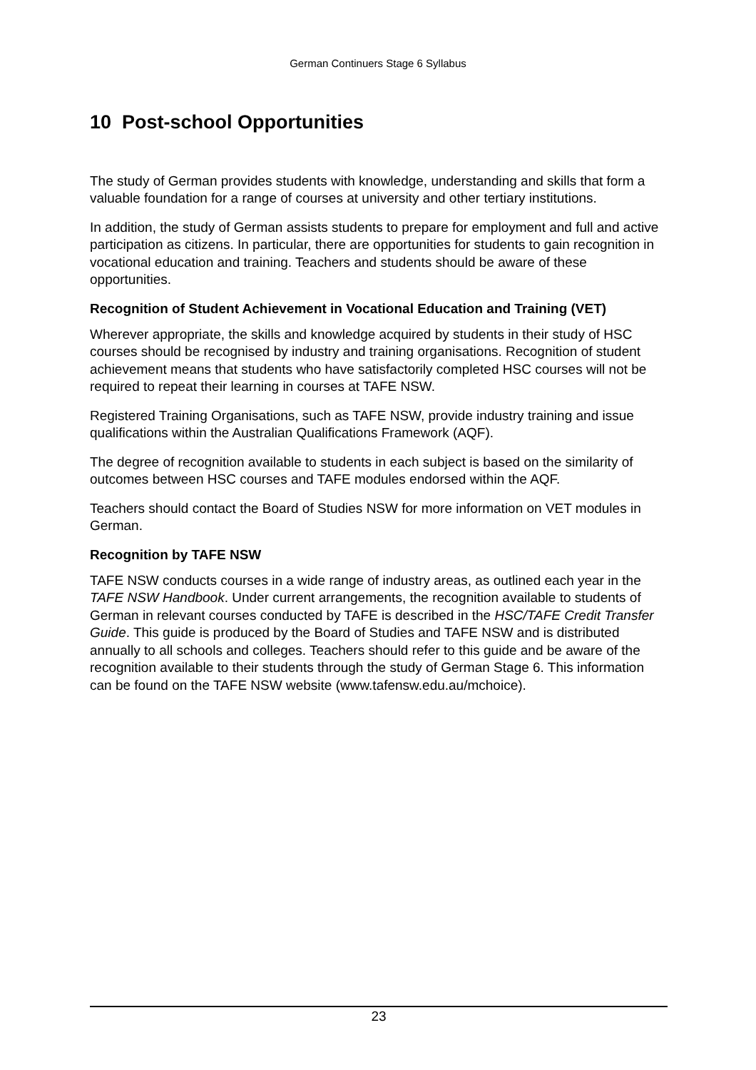German Continuers Stage 6 Syllabus
10 Post-school Opportunities
The study of German provides students with knowledge, understanding and skills that form a valuable foundation for a range of courses at university and other tertiary institutions.
In addition, the study of German assists students to prepare for employment and full and active participation as citizens. In particular, there are opportunities for students to gain recognition in vocational education and training. Teachers and students should be aware of these opportunities.
Recognition of Student Achievement in Vocational Education and Training (VET)
Wherever appropriate, the skills and knowledge acquired by students in their study of HSC courses should be recognised by industry and training organisations. Recognition of student achievement means that students who have satisfactorily completed HSC courses will not be required to repeat their learning in courses at TAFE NSW.
Registered Training Organisations, such as TAFE NSW, provide industry training and issue qualifications within the Australian Qualifications Framework (AQF).
The degree of recognition available to students in each subject is based on the similarity of outcomes between HSC courses and TAFE modules endorsed within the AQF.
Teachers should contact the Board of Studies NSW for more information on VET modules in German.
Recognition by TAFE NSW
TAFE NSW conducts courses in a wide range of industry areas, as outlined each year in the TAFE NSW Handbook. Under current arrangements, the recognition available to students of German in relevant courses conducted by TAFE is described in the HSC/TAFE Credit Transfer Guide. This guide is produced by the Board of Studies and TAFE NSW and is distributed annually to all schools and colleges. Teachers should refer to this guide and be aware of the recognition available to their students through the study of German Stage 6. This information can be found on the TAFE NSW website (www.tafensw.edu.au/mchoice).
23